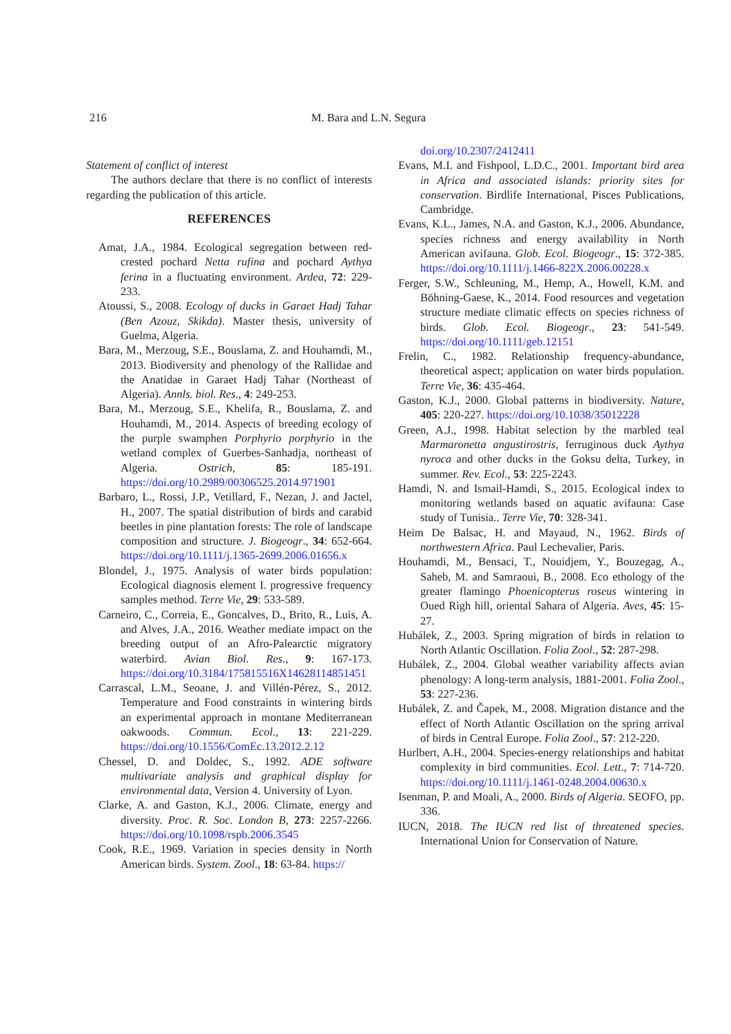216 M. Bara and L.N. Segura
Statement of conflict of interest
The authors declare that there is no conflict of interests regarding the publication of this article.
REFERENCES
Amat, J.A., 1984. Ecological segregation between red-crested pochard Netta rufina and pochard Aythya ferina in a fluctuating environment. Ardea, 72: 229-233.
Atoussi, S., 2008. Ecology of ducks in Garaet Hadj Tahar (Ben Azouz, Skikda). Master thesis, university of Guelma, Algeria.
Bara, M., Merzoug, S.E., Bouslama, Z. and Houhamdi, M., 2013. Biodiversity and phenology of the Rallidae and the Anatidae in Garaet Hadj Tahar (Northeast of Algeria). Annls. biol. Res., 4: 249-253.
Bara, M., Merzoug, S.E., Khelifa, R., Bouslama, Z. and Houhamdi, M., 2014. Aspects of breeding ecology of the purple swamphen Porphyrio porphyrio in the wetland complex of Guerbes-Sanhadja, northeast of Algeria. Ostrich, 85: 185-191. https://doi.org/10.2989/00306525.2014.971901
Barbaro, L., Rossi, J.P., Vetillard, F., Nezan, J. and Jactel, H., 2007. The spatial distribution of birds and carabid beetles in pine plantation forests: The role of landscape composition and structure. J. Biogeogr., 34: 652-664. https://doi.org/10.1111/j.1365-2699.2006.01656.x
Blondel, J., 1975. Analysis of water birds population: Ecological diagnosis element I. progressive frequency samples method. Terre Vie, 29: 533-589.
Carneiro, C., Correia, E., Goncalves, D., Brito, R., Luis, A. and Alves, J.A., 2016. Weather mediate impact on the breeding output of an Afro-Palearctic migratory waterbird. Avian Biol. Res., 9: 167-173. https://doi.org/10.3184/175815516X14628114851451
Carrascal, L.M., Seoane, J. and Villén-Pérez, S., 2012. Temperature and Food constraints in wintering birds an experimental approach in montane Mediterranean oakwoods. Commun. Ecol., 13: 221-229. https://doi.org/10.1556/ComEc.13.2012.2.12
Chessel, D. and Doldec, S., 1992. ADE software multivariate analysis and graphical display for environmental data, Version 4. University of Lyon.
Clarke, A. and Gaston, K.J., 2006. Climate, energy and diversity. Proc. R. Soc. London B, 273: 2257-2266. https://doi.org/10.1098/rspb.2006.3545
Cook, R.E., 1969. Variation in species density in North American birds. System. Zool., 18: 63-84. https://
doi.org/10.2307/2412411
Evans, M.I. and Fishpool, L.D.C., 2001. Important bird area in Africa and associated islands: priority sites for conservation. Birdlife International, Pisces Publications, Cambridge.
Evans, K.L., James, N.A. and Gaston, K.J., 2006. Abundance, species richness and energy availability in North American avifauna. Glob. Ecol. Biogeogr., 15: 372-385. https://doi.org/10.1111/j.1466-822X.2006.00228.x
Ferger, S.W., Schleuning, M., Hemp, A., Howell, K.M. and Böhning-Gaese, K., 2014. Food resources and vegetation structure mediate climatic effects on species richness of birds. Glob. Ecol. Biogeogr., 23: 541-549. https://doi.org/10.1111/geb.12151
Frelin, C., 1982. Relationship frequency-abundance, theoretical aspect; application on water birds population. Terre Vie, 36: 435-464.
Gaston, K.J., 2000. Global patterns in biodiversity. Nature, 405: 220-227. https://doi.org/10.1038/35012228
Green, A.J., 1998. Habitat selection by the marbled teal Marmaronetta angustirostris, ferruginous duck Aythya nyroca and other ducks in the Goksu delta, Turkey, in summer. Rev. Ecol., 53: 225-2243.
Hamdi, N. and Ismail-Hamdi, S., 2015. Ecological index to monitoring wetlands based on aquatic avifauna: Case study of Tunisia.. Terre Vie, 70: 328-341.
Heim De Balsac, H. and Mayaud, N., 1962. Birds of northwestern Africa. Paul Lechevalier, Paris.
Houhamdi, M., Bensaci, T., Nouidjem, Y., Bouzegag, A., Saheb, M. and Samraoui, B., 2008. Eco ethology of the greater flamingo Phoenicopterus roseus wintering in Oued Righ hill, oriental Sahara of Algeria. Aves, 45: 15-27.
Hubálek, Z., 2003. Spring migration of birds in relation to North Atlantic Oscillation. Folia Zool., 52: 287-298.
Hubálek, Z., 2004. Global weather variability affects avian phenology: A long-term analysis, 1881-2001. Folia Zool., 53: 227-236.
Hubálek, Z. and Čapek, M., 2008. Migration distance and the effect of North Atlantic Oscillation on the spring arrival of birds in Central Europe. Folia Zool., 57: 212-220.
Hurlbert, A.H., 2004. Species-energy relationships and habitat complexity in bird communities. Ecol. Lett., 7: 714-720. https://doi.org/10.1111/j.1461-0248.2004.00630.x
Isenman, P. and Moali, A., 2000. Birds of Algeria. SEOFO, pp. 336.
IUCN, 2018. The IUCN red list of threatened species. International Union for Conservation of Nature.